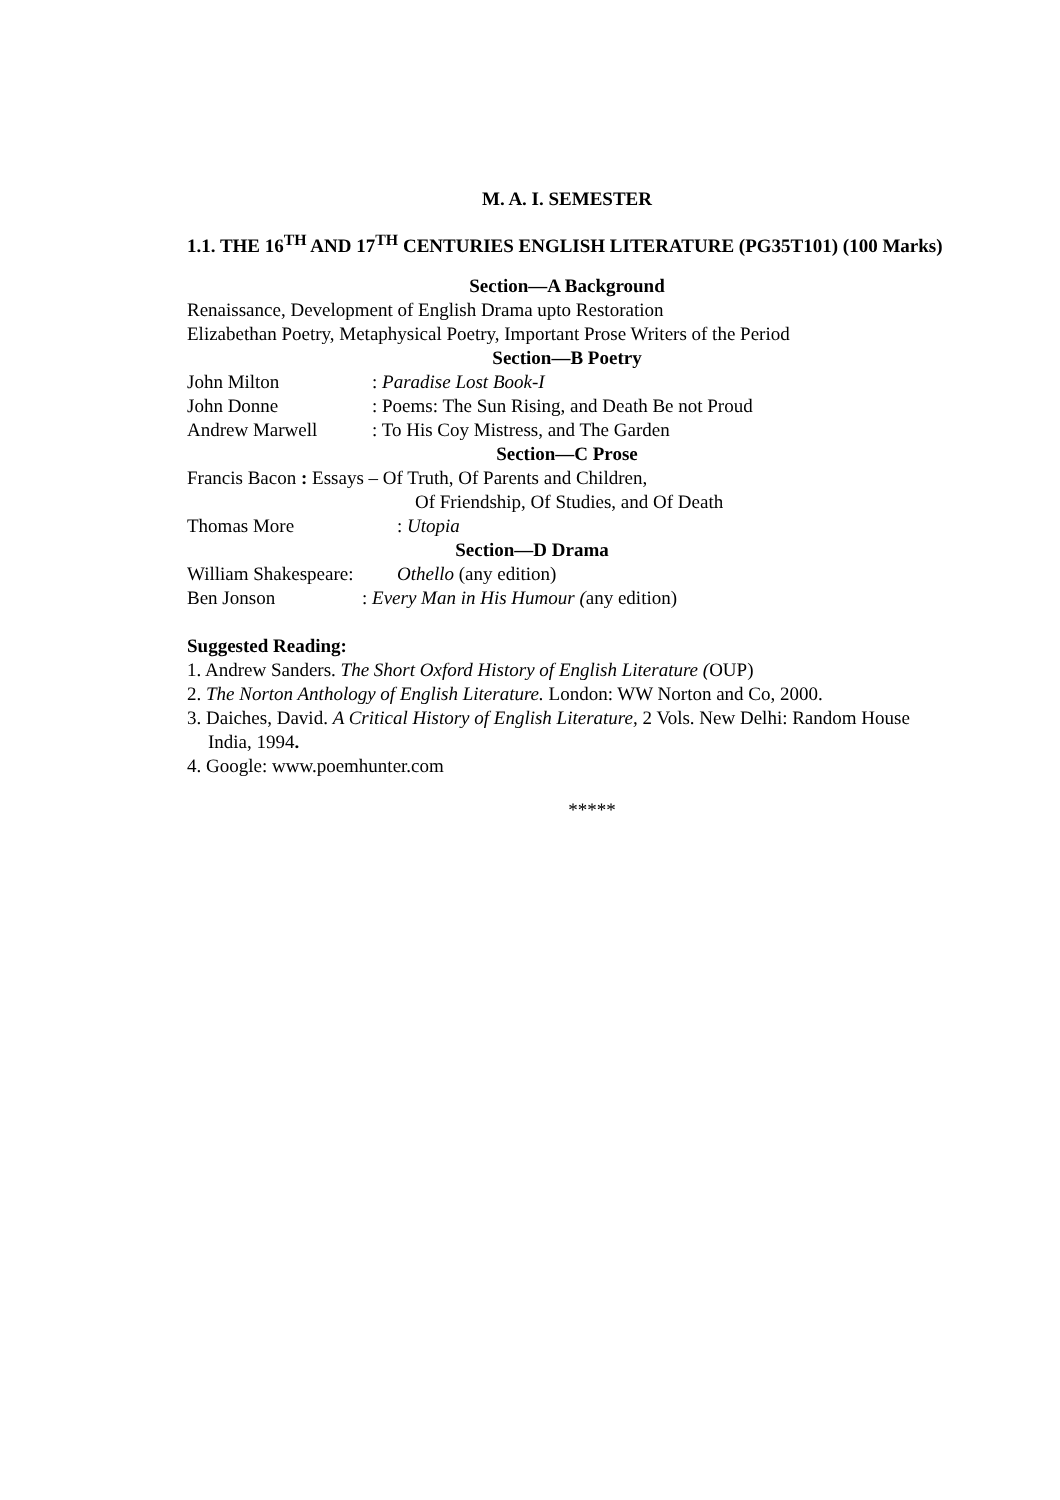M. A. I. SEMESTER
1.1. THE 16<sup>TH</sup> AND 17<sup>TH</sup> CENTURIES ENGLISH LITERATURE (PG35T101) (100 Marks)
Section—A Background
Renaissance, Development of English Drama upto Restoration
Elizabethan Poetry, Metaphysical Poetry, Important Prose Writers of the Period
Section—B Poetry
John Milton: Paradise Lost Book-I
John Donne: Poems: The Sun Rising, and Death Be not Proud
Andrew Marwell: To His Coy Mistress, and The Garden
Section—C Prose
Francis Bacon : Essays – Of Truth, Of Parents and Children,
Of Friendship, Of Studies, and Of Death
Thomas More: Utopia
Section—D Drama
William Shakespeare: Othello (any edition)
Ben Jonson: Every Man in His Humour (any edition)
Suggested Reading:
1. Andrew Sanders. The Short Oxford History of English Literature (OUP)
2. The Norton Anthology of English Literature. London: WW Norton and Co, 2000.
3. Daiches, David. A Critical History of English Literature, 2 Vols. New Delhi: Random House India, 1994.
4. Google: www.poemhunter.com
*****